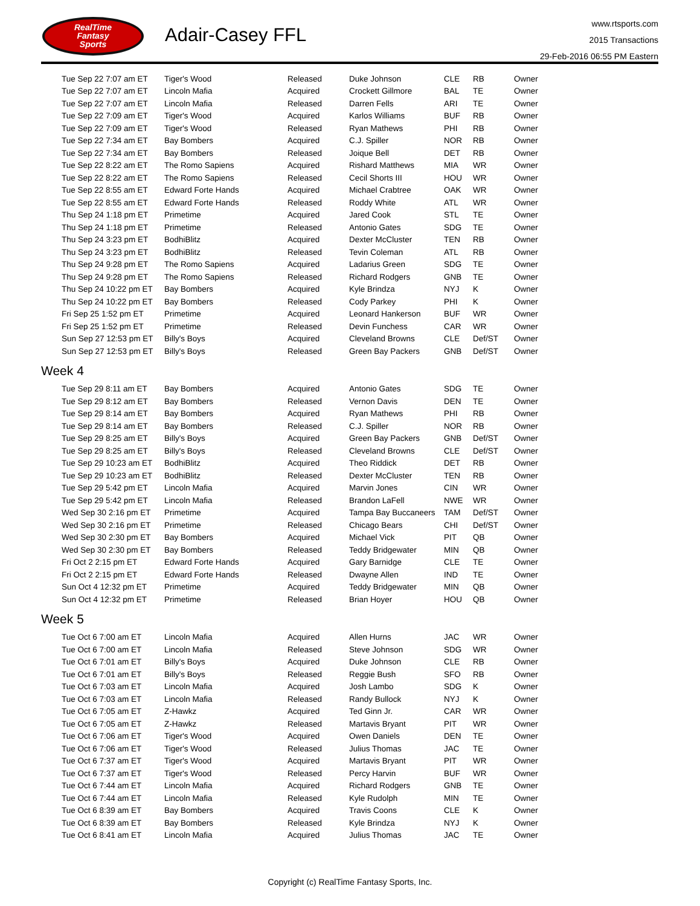RealTime
Fantasy
Sports
Adair-Casey FFL
www.rtsports.com
2015 Transactions
29-Feb-2016 06:55 PM Eastern
| Tue Sep 22 7:07 am ET | Tiger's Wood | Released | Duke Johnson | CLE | RB | Owner |
| Tue Sep 22 7:07 am ET | Lincoln Mafia | Acquired | Crockett Gillmore | BAL | TE | Owner |
| Tue Sep 22 7:07 am ET | Lincoln Mafia | Released | Darren Fells | ARI | TE | Owner |
| Tue Sep 22 7:09 am ET | Tiger's Wood | Acquired | Karlos Williams | BUF | RB | Owner |
| Tue Sep 22 7:09 am ET | Tiger's Wood | Released | Ryan Mathews | PHI | RB | Owner |
| Tue Sep 22 7:34 am ET | Bay Bombers | Acquired | C.J. Spiller | NOR | RB | Owner |
| Tue Sep 22 7:34 am ET | Bay Bombers | Released | Joique Bell | DET | RB | Owner |
| Tue Sep 22 8:22 am ET | The Romo Sapiens | Acquired | Rishard Matthews | MIA | WR | Owner |
| Tue Sep 22 8:22 am ET | The Romo Sapiens | Released | Cecil Shorts III | HOU | WR | Owner |
| Tue Sep 22 8:55 am ET | Edward Forte Hands | Acquired | Michael Crabtree | OAK | WR | Owner |
| Tue Sep 22 8:55 am ET | Edward Forte Hands | Released | Roddy White | ATL | WR | Owner |
| Thu Sep 24 1:18 pm ET | Primetime | Acquired | Jared Cook | STL | TE | Owner |
| Thu Sep 24 1:18 pm ET | Primetime | Released | Antonio Gates | SDG | TE | Owner |
| Thu Sep 24 3:23 pm ET | BodhiBlitz | Acquired | Dexter McCluster | TEN | RB | Owner |
| Thu Sep 24 3:23 pm ET | BodhiBlitz | Released | Tevin Coleman | ATL | RB | Owner |
| Thu Sep 24 9:28 pm ET | The Romo Sapiens | Acquired | Ladarius Green | SDG | TE | Owner |
| Thu Sep 24 9:28 pm ET | The Romo Sapiens | Released | Richard Rodgers | GNB | TE | Owner |
| Thu Sep 24 10:22 pm ET | Bay Bombers | Acquired | Kyle Brindza | NYJ | K | Owner |
| Thu Sep 24 10:22 pm ET | Bay Bombers | Released | Cody Parkey | PHI | K | Owner |
| Fri Sep 25 1:52 pm ET | Primetime | Acquired | Leonard Hankerson | BUF | WR | Owner |
| Fri Sep 25 1:52 pm ET | Primetime | Released | Devin Funchess | CAR | WR | Owner |
| Sun Sep 27 12:53 pm ET | Billy's Boys | Acquired | Cleveland Browns | CLE | Def/ST | Owner |
| Sun Sep 27 12:53 pm ET | Billy's Boys | Released | Green Bay Packers | GNB | Def/ST | Owner |
Week 4
| Tue Sep 29 8:11 am ET | Bay Bombers | Acquired | Antonio Gates | SDG | TE | Owner |
| Tue Sep 29 8:12 am ET | Bay Bombers | Released | Vernon Davis | DEN | TE | Owner |
| Tue Sep 29 8:14 am ET | Bay Bombers | Acquired | Ryan Mathews | PHI | RB | Owner |
| Tue Sep 29 8:14 am ET | Bay Bombers | Released | C.J. Spiller | NOR | RB | Owner |
| Tue Sep 29 8:25 am ET | Billy's Boys | Acquired | Green Bay Packers | GNB | Def/ST | Owner |
| Tue Sep 29 8:25 am ET | Billy's Boys | Released | Cleveland Browns | CLE | Def/ST | Owner |
| Tue Sep 29 10:23 am ET | BodhiBlitz | Acquired | Theo Riddick | DET | RB | Owner |
| Tue Sep 29 10:23 am ET | BodhiBlitz | Released | Dexter McCluster | TEN | RB | Owner |
| Tue Sep 29 5:42 pm ET | Lincoln Mafia | Acquired | Marvin Jones | CIN | WR | Owner |
| Tue Sep 29 5:42 pm ET | Lincoln Mafia | Released | Brandon LaFell | NWE | WR | Owner |
| Wed Sep 30 2:16 pm ET | Primetime | Acquired | Tampa Bay Buccaneers | TAM | Def/ST | Owner |
| Wed Sep 30 2:16 pm ET | Primetime | Released | Chicago Bears | CHI | Def/ST | Owner |
| Wed Sep 30 2:30 pm ET | Bay Bombers | Acquired | Michael Vick | PIT | QB | Owner |
| Wed Sep 30 2:30 pm ET | Bay Bombers | Released | Teddy Bridgewater | MIN | QB | Owner |
| Fri Oct 2 2:15 pm ET | Edward Forte Hands | Acquired | Gary Barnidge | CLE | TE | Owner |
| Fri Oct 2 2:15 pm ET | Edward Forte Hands | Released | Dwayne Allen | IND | TE | Owner |
| Sun Oct 4 12:32 pm ET | Primetime | Acquired | Teddy Bridgewater | MIN | QB | Owner |
| Sun Oct 4 12:32 pm ET | Primetime | Released | Brian Hoyer | HOU | QB | Owner |
Week 5
| Tue Oct 6 7:00 am ET | Lincoln Mafia | Acquired | Allen Hurns | JAC | WR | Owner |
| Tue Oct 6 7:00 am ET | Lincoln Mafia | Released | Steve Johnson | SDG | WR | Owner |
| Tue Oct 6 7:01 am ET | Billy's Boys | Acquired | Duke Johnson | CLE | RB | Owner |
| Tue Oct 6 7:01 am ET | Billy's Boys | Released | Reggie Bush | SFO | RB | Owner |
| Tue Oct 6 7:03 am ET | Lincoln Mafia | Acquired | Josh Lambo | SDG | K | Owner |
| Tue Oct 6 7:03 am ET | Lincoln Mafia | Released | Randy Bullock | NYJ | K | Owner |
| Tue Oct 6 7:05 am ET | Z-Hawkz | Acquired | Ted Ginn Jr. | CAR | WR | Owner |
| Tue Oct 6 7:05 am ET | Z-Hawkz | Released | Martavis Bryant | PIT | WR | Owner |
| Tue Oct 6 7:06 am ET | Tiger's Wood | Acquired | Owen Daniels | DEN | TE | Owner |
| Tue Oct 6 7:06 am ET | Tiger's Wood | Released | Julius Thomas | JAC | TE | Owner |
| Tue Oct 6 7:37 am ET | Tiger's Wood | Acquired | Martavis Bryant | PIT | WR | Owner |
| Tue Oct 6 7:37 am ET | Tiger's Wood | Released | Percy Harvin | BUF | WR | Owner |
| Tue Oct 6 7:44 am ET | Lincoln Mafia | Acquired | Richard Rodgers | GNB | TE | Owner |
| Tue Oct 6 7:44 am ET | Lincoln Mafia | Released | Kyle Rudolph | MIN | TE | Owner |
| Tue Oct 6 8:39 am ET | Bay Bombers | Acquired | Travis Coons | CLE | K | Owner |
| Tue Oct 6 8:39 am ET | Bay Bombers | Released | Kyle Brindza | NYJ | K | Owner |
| Tue Oct 6 8:41 am ET | Lincoln Mafia | Acquired | Julius Thomas | JAC | TE | Owner |
Copyright (c) RealTime Fantasy Sports, Inc.